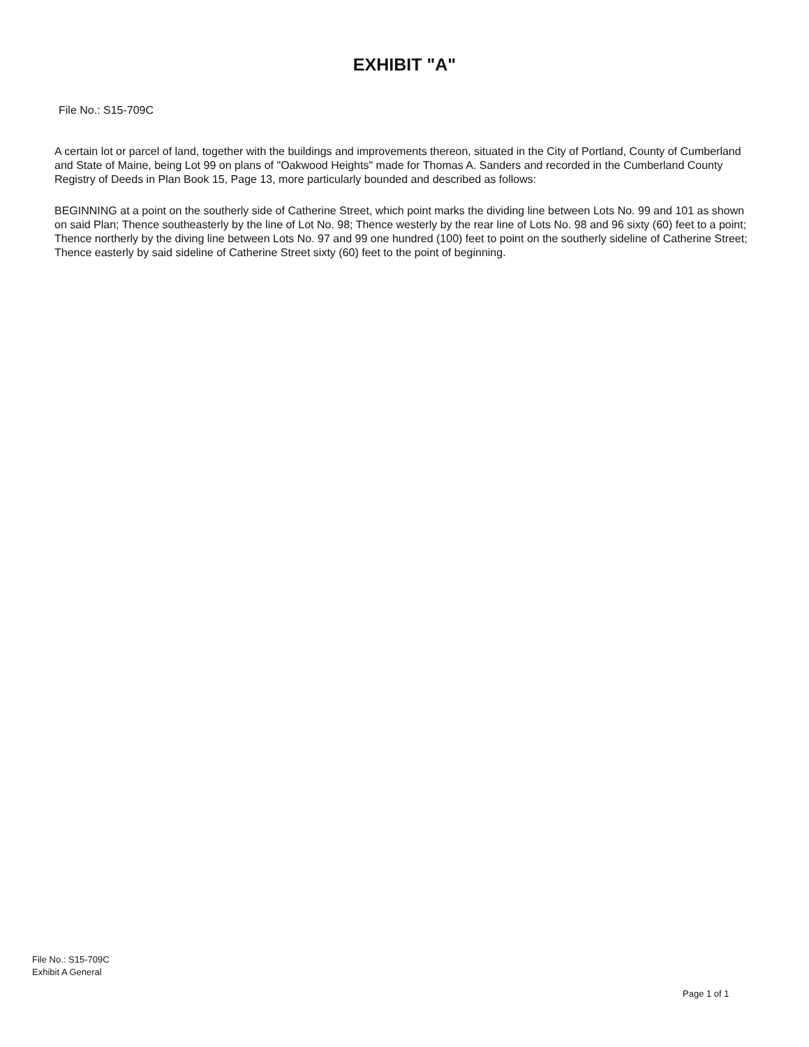EXHIBIT "A"
File No.: S15-709C
A certain lot or parcel of land, together with the buildings and improvements thereon, situated in the City of Portland, County of Cumberland and State of Maine, being Lot 99 on plans of "Oakwood Heights" made for Thomas A. Sanders and recorded in the Cumberland County Registry of Deeds in Plan Book 15, Page 13, more particularly bounded and described as follows:
BEGINNING at a point on the southerly side of Catherine Street, which point marks the dividing line between Lots No. 99 and 101 as shown on said Plan; Thence southeasterly by the line of Lot No. 98; Thence westerly by the rear line of Lots No. 98 and 96 sixty (60) feet to a point; Thence northerly by the diving line between Lots No. 97 and 99 one hundred (100) feet to point on the southerly sideline of Catherine Street; Thence easterly by said sideline of Catherine Street sixty (60) feet to the point of beginning.
File No.: S15-709C
Exhibit A General
Page 1 of 1